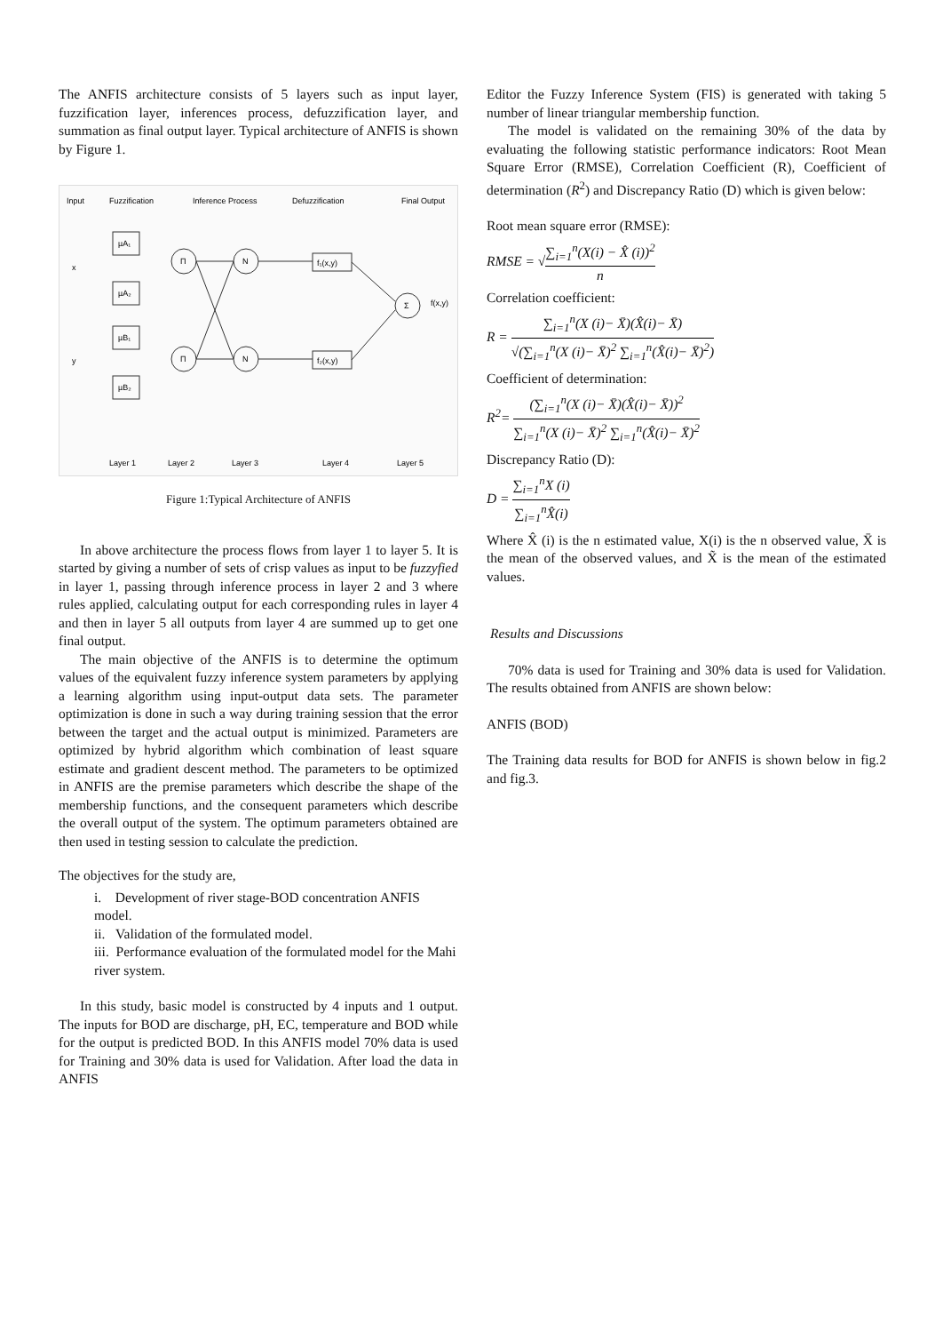The ANFIS architecture consists of 5 layers such as input layer, fuzzification layer, inferences process, defuzzification layer, and summation as final output layer. Typical architecture of ANFIS is shown by Figure 1.
Input
Fuzzification
Inference Process
Defuzzification
Final Output
µA₁
µA₂
µB₁
µB₂
Π
N
Π
N
Σ
f₁(x,y)
f₂(x,y)
f(x,y)
x
y
Layer 1
Layer 2
Layer 3
Layer 4
Layer 5
Figure 1:Typical Architecture of ANFIS
In above architecture the process flows from layer 1 to layer 5. It is started by giving a number of sets of crisp values as input to be fuzzyfied in layer 1, passing through inference process in layer 2 and 3 where rules applied, calculating output for each corresponding rules in layer 4 and then in layer 5 all outputs from layer 4 are summed up to get one final output.
The main objective of the ANFIS is to determine the optimum values of the equivalent fuzzy inference system parameters by applying a learning algorithm using input-output data sets. The parameter optimization is done in such a way during training session that the error between the target and the actual output is minimized. Parameters are optimized by hybrid algorithm which combination of least square estimate and gradient descent method. The parameters to be optimized in ANFIS are the premise parameters which describe the shape of the membership functions, and the consequent parameters which describe the overall output of the system. The optimum parameters obtained are then used in testing session to calculate the prediction.
The objectives for the study are,
i. Development of river stage-BOD concentration ANFIS model.
ii. Validation of the formulated model.
iii. Performance evaluation of the formulated model for the Mahi river system.
In this study, basic model is constructed by 4 inputs and 1 output. The inputs for BOD are discharge, pH, EC, temperature and BOD while for the output is predicted BOD. In this ANFIS model 70% data is used for Training and 30% data is used for Validation. After load the data in ANFIS
Editor the Fuzzy Inference System (FIS) is generated with taking 5 number of linear triangular membership function.
The model is validated on the remaining 30% of the data by evaluating the following statistic performance indicators: Root Mean Square Error (RMSE), Correlation Coefficient (R), Coefficient of determination (R<sup>2</sup>) and Discrepancy Ratio (D) which is given below:
Root mean square error (RMSE):
RMSE = √∑<sub>i=1</sub><sup>n</sup>(X(i) − X̂ (i))<sup>2</sup> n
Correlation coefficient:
R = ∑<sub>i=1</sub><sup>n</sup>(X (i)− X̄)(X̂(i)− X̄) √(∑<sub>i=1</sub><sup>n</sup>(X (i)− X̄)<sup>2</sup> ∑<sub>i=1</sub><sup>n</sup>(X̂(i)− X̄)<sup>2</sup>)
Coefficient of determination:
R<sup>2</sup>= (∑<sub>i=1</sub><sup>n</sup>(X (i)− X̄)(X̂(i)− X̄))<sup>2</sup> ∑<sub>i=1</sub><sup>n</sup>(X (i)− X̄)<sup>2</sup> ∑<sub>i=1</sub><sup>n</sup>(X̂(i)− X̄)<sup>2</sup>
Discrepancy Ratio (D):
D = ∑<sub>i=1</sub><sup>n</sup>X (i) ∑<sub>i=1</sub><sup>n</sup>X̂(i)
Where X̂ (i) is the n estimated value, X(i) is the n observed value, X̄ is the mean of the observed values, and X̃ is the mean of the estimated values.
Results and Discussions
70% data is used for Training and 30% data is used for Validation. The results obtained from ANFIS are shown below:
ANFIS (BOD)
The Training data results for BOD for ANFIS is shown below in fig.2 and fig.3.